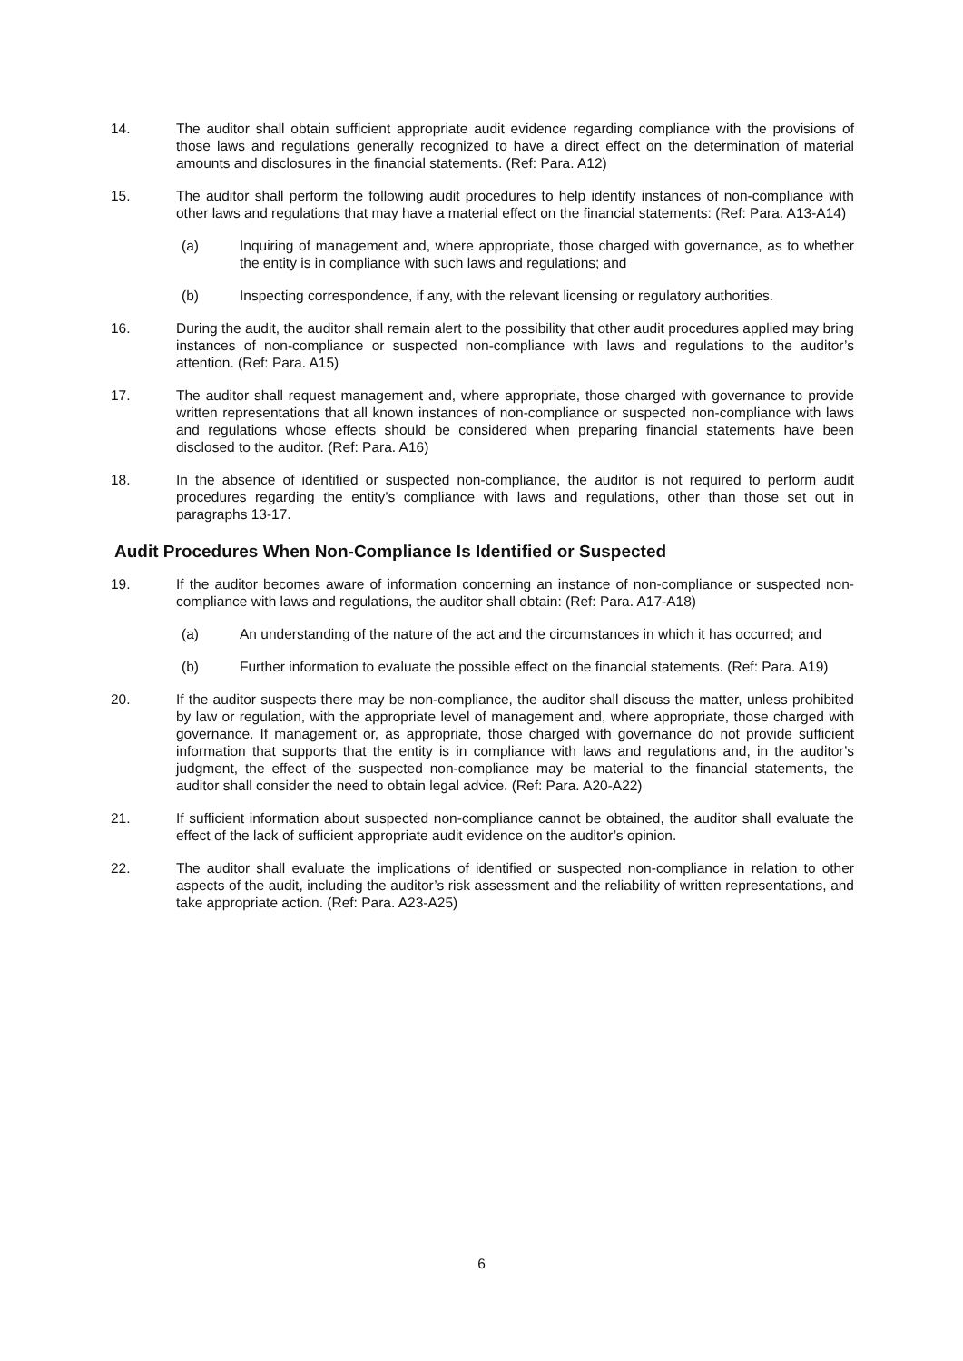14. The auditor shall obtain sufficient appropriate audit evidence regarding compliance with the provisions of those laws and regulations generally recognized to have a direct effect on the determination of material amounts and disclosures in the financial statements. (Ref: Para. A12)
15. The auditor shall perform the following audit procedures to help identify instances of non-compliance with other laws and regulations that may have a material effect on the financial statements: (Ref: Para. A13-A14)
(a) Inquiring of management and, where appropriate, those charged with governance, as to whether the entity is in compliance with such laws and regulations; and
(b) Inspecting correspondence, if any, with the relevant licensing or regulatory authorities.
16. During the audit, the auditor shall remain alert to the possibility that other audit procedures applied may bring instances of non-compliance or suspected non-compliance with laws and regulations to the auditor’s attention. (Ref: Para. A15)
17. The auditor shall request management and, where appropriate, those charged with governance to provide written representations that all known instances of non-compliance or suspected non-compliance with laws and regulations whose effects should be considered when preparing financial statements have been disclosed to the auditor. (Ref: Para. A16)
18. In the absence of identified or suspected non-compliance, the auditor is not required to perform audit procedures regarding the entity’s compliance with laws and regulations, other than those set out in paragraphs 13-17.
Audit Procedures When Non-Compliance Is Identified or Suspected
19. If the auditor becomes aware of information concerning an instance of non-compliance or suspected non-compliance with laws and regulations, the auditor shall obtain: (Ref: Para. A17-A18)
(a) An understanding of the nature of the act and the circumstances in which it has occurred; and
(b) Further information to evaluate the possible effect on the financial statements. (Ref: Para. A19)
20. If the auditor suspects there may be non-compliance, the auditor shall discuss the matter, unless prohibited by law or regulation, with the appropriate level of management and, where appropriate, those charged with governance. If management or, as appropriate, those charged with governance do not provide sufficient information that supports that the entity is in compliance with laws and regulations and, in the auditor’s judgment, the effect of the suspected non-compliance may be material to the financial statements, the auditor shall consider the need to obtain legal advice. (Ref: Para. A20-A22)
21. If sufficient information about suspected non-compliance cannot be obtained, the auditor shall evaluate the effect of the lack of sufficient appropriate audit evidence on the auditor’s opinion.
22. The auditor shall evaluate the implications of identified or suspected non-compliance in relation to other aspects of the audit, including the auditor’s risk assessment and the reliability of written representations, and take appropriate action. (Ref: Para. A23-A25)
6